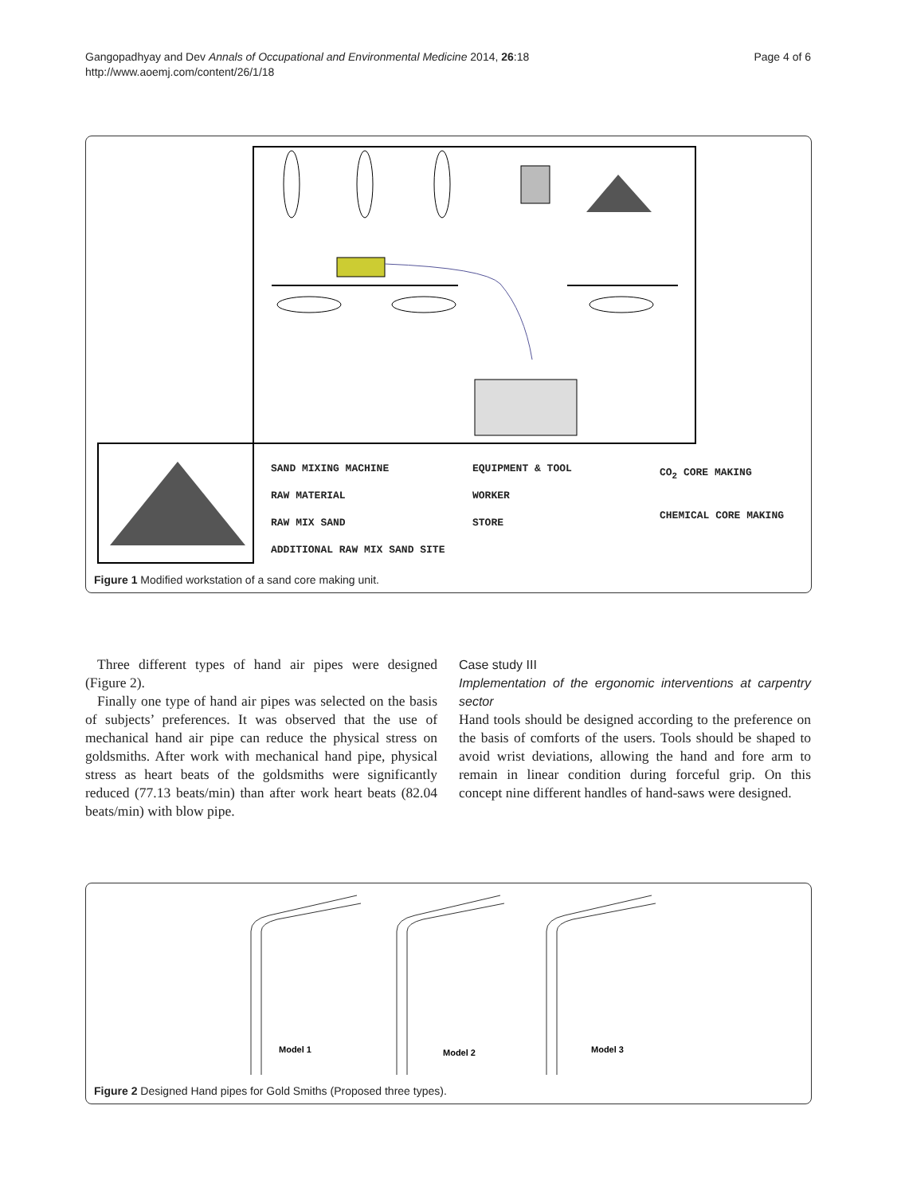Gangopadhyay and Dev Annals of Occupational and Environmental Medicine 2014, 26:18
http://www.aoemj.com/content/26/1/18
Page 4 of 6
SAND MIXING MACHINE
RAW MATERIAL
RAW MIX SAND
ADDITIONAL RAW MIX SAND SITE
EQUIPMENT & TOOL
WORKER
STORE
CO<sub>2</sub> CORE MAKING
CHEMICAL CORE MAKING
Figure 1 Modified workstation of a sand core making unit.
Three different types of hand air pipes were designed (Figure 2).
Finally one type of hand air pipes was selected on the basis of subjects’ preferences. It was observed that the use of mechanical hand air pipe can reduce the physical stress on goldsmiths. After work with mechanical hand pipe, physical stress as heart beats of the goldsmiths were significantly reduced (77.13 beats/min) than after work heart beats (82.04 beats/min) with blow pipe.
Case study III
Implementation of the ergonomic interventions at carpentry sector
Hand tools should be designed according to the preference on the basis of comforts of the users. Tools should be shaped to avoid wrist deviations, allowing the hand and fore arm to remain in linear condition during forceful grip. On this concept nine different handles of hand-saws were designed.
Model 1
Model 2
Model 3
Figure 2 Designed Hand pipes for Gold Smiths (Proposed three types).